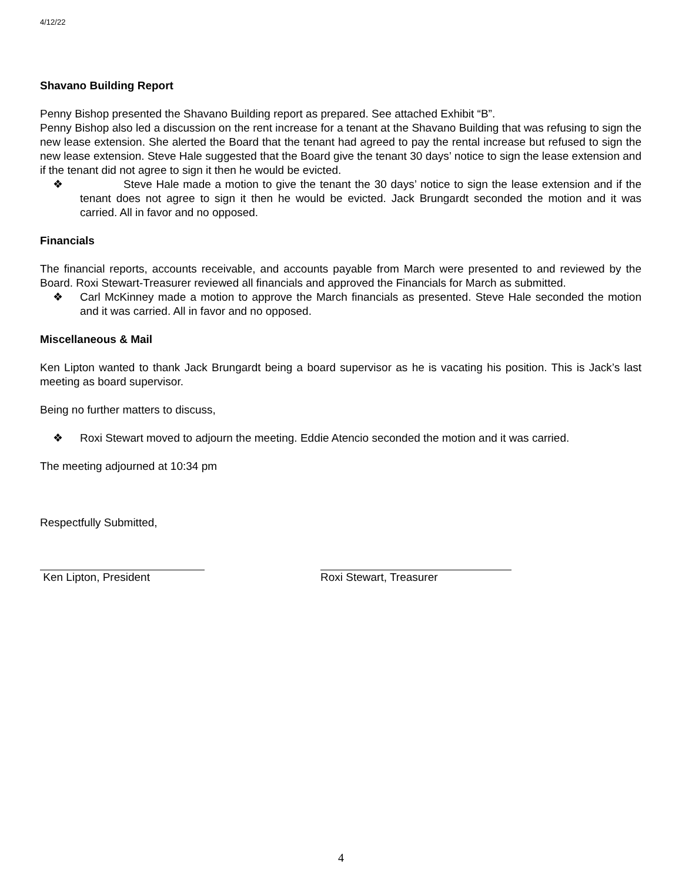4/12/22
Shavano Building Report
Penny Bishop presented the Shavano Building report as prepared. See attached Exhibit “B”.
Penny Bishop also led a discussion on the rent increase for a tenant at the Shavano Building that was refusing to sign the new lease extension. She alerted the Board that the tenant had agreed to pay the rental increase but refused to sign the new lease extension. Steve Hale suggested that the Board give the tenant 30 days’ notice to sign the lease extension and if the tenant did not agree to sign it then he would be evicted.
❖ Steve Hale made a motion to give the tenant the 30 days’ notice to sign the lease extension and if the tenant does not agree to sign it then he would be evicted. Jack Brungardt seconded the motion and it was carried. All in favor and no opposed.
Financials
The financial reports, accounts receivable, and accounts payable from March were presented to and reviewed by the Board. Roxi Stewart-Treasurer reviewed all financials and approved the Financials for March as submitted.
❖ Carl McKinney made a motion to approve the March financials as presented. Steve Hale seconded the motion and it was carried. All in favor and no opposed.
Miscellaneous & Mail
Ken Lipton wanted to thank Jack Brungardt being a board supervisor as he is vacating his position. This is Jack’s last meeting as board supervisor.
Being no further matters to discuss,
❖ Roxi Stewart moved to adjourn the meeting. Eddie Atencio seconded the motion and it was carried.
The meeting adjourned at 10:34 pm
Respectfully Submitted,
Ken Lipton, President Roxi Stewart, Treasurer
4